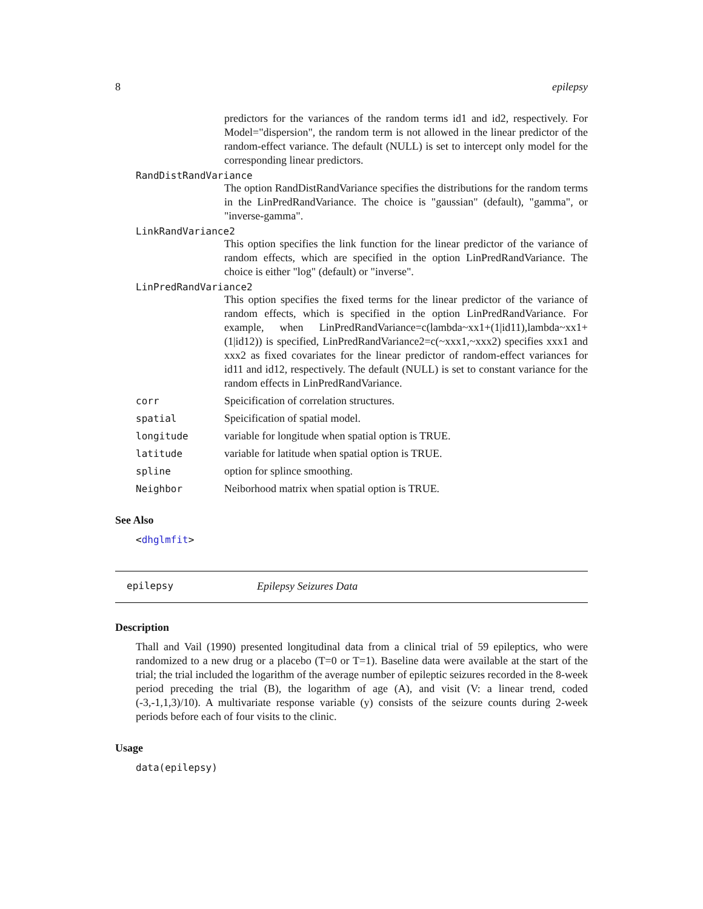8 epilepsy
predictors for the variances of the random terms id1 and id2, respectively. For Model="dispersion", the random term is not allowed in the linear predictor of the random-effect variance. The default (NULL) is set to intercept only model for the corresponding linear predictors.
RandDistRandVariance
The option RandDistRandVariance specifies the distributions for the random terms in the LinPredRandVariance. The choice is "gaussian" (default), "gamma", or "inverse-gamma".
LinkRandVariance2
This option specifies the link function for the linear predictor of the variance of random effects, which are specified in the option LinPredRandVariance. The choice is either "log" (default) or "inverse".
LinPredRandVariance2
This option specifies the fixed terms for the linear predictor of the variance of random effects, which is specified in the option LinPredRandVariance. For example, when LinPredRandVariance=c(lambda~xx1+(1|id11),lambda~xx1+(1|id12)) is specified, LinPredRandVariance2=c(~xxx1,~xxx2) specifies xxx1 and xxx2 as fixed covariates for the linear predictor of random-effect variances for id11 and id12, respectively. The default (NULL) is set to constant variance for the random effects in LinPredRandVariance.
corr Speicification of correlation structures.
spatial Speicification of spatial model.
longitude variable for longitude when spatial option is TRUE.
latitude variable for latitude when spatial option is TRUE.
spline option for splince smoothing.
Neighbor Neiborhood matrix when spatial option is TRUE.
See Also
<dhglmfit>
epilepsy Epilepsy Seizures Data
Description
Thall and Vail (1990) presented longitudinal data from a clinical trial of 59 epileptics, who were randomized to a new drug or a placebo (T=0 or T=1). Baseline data were available at the start of the trial; the trial included the logarithm of the average number of epileptic seizures recorded in the 8-week period preceding the trial (B), the logarithm of age (A), and visit (V: a linear trend, coded (-3,-1,1,3)/10). A multivariate response variable (y) consists of the seizure counts during 2-week periods before each of four visits to the clinic.
Usage
data(epilepsy)